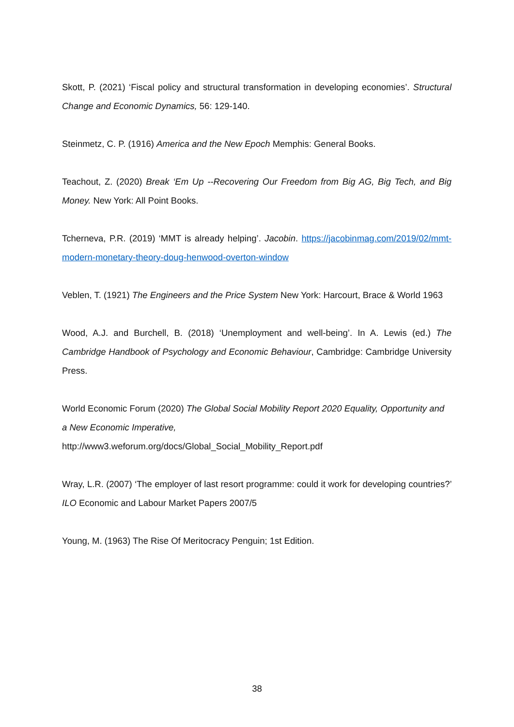Skott, P. (2021) ‘Fiscal policy and structural transformation in developing economies’. Structural Change and Economic Dynamics, 56: 129-140.
Steinmetz, C. P. (1916) America and the New Epoch Memphis: General Books.
Teachout, Z. (2020) Break ‘Em Up --Recovering Our Freedom from Big AG, Big Tech, and Big Money. New York: All Point Books.
Tcherneva, P.R. (2019) ‘MMT is already helping’. Jacobin. https://jacobinmag.com/2019/02/mmt-modern-monetary-theory-doug-henwood-overton-window
Veblen, T. (1921) The Engineers and the Price System New York: Harcourt, Brace & World 1963
Wood, A.J. and Burchell, B. (2018) ‘Unemployment and well-being’. In A. Lewis (ed.) The Cambridge Handbook of Psychology and Economic Behaviour, Cambridge: Cambridge University Press.
World Economic Forum (2020) The Global Social Mobility Report 2020 Equality, Opportunity and a New Economic Imperative,
http://www3.weforum.org/docs/Global_Social_Mobility_Report.pdf
Wray, L.R. (2007) ‘The employer of last resort programme: could it work for developing countries?’ ILO Economic and Labour Market Papers 2007/5
Young, M. (1963) The Rise Of Meritocracy Penguin; 1st Edition.
38